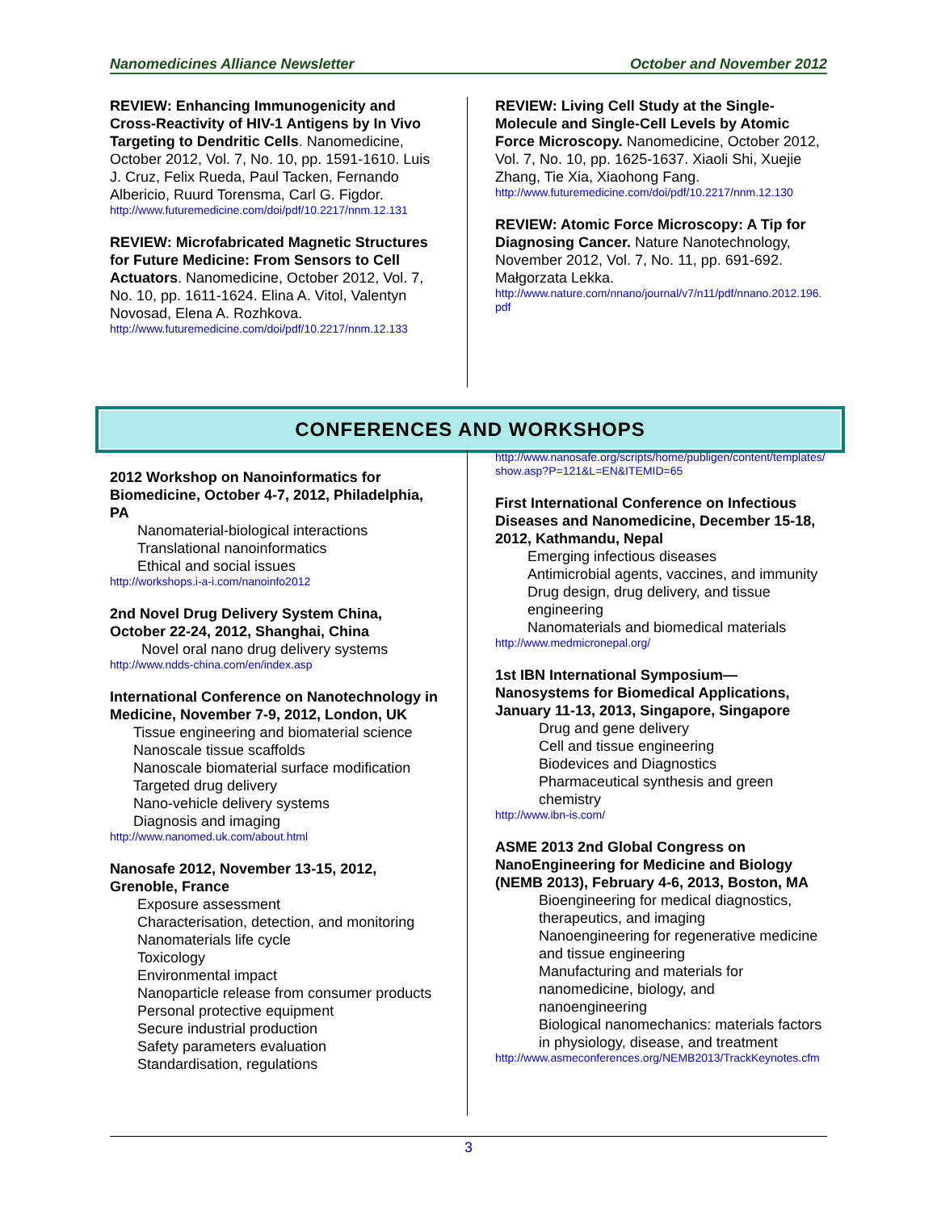Nanomedicines Alliance Newsletter October and November 2012
REVIEW: Enhancing Immunogenicity and Cross-Reactivity of HIV-1 Antigens by In Vivo Targeting to Dendritic Cells. Nanomedicine, October 2012, Vol. 7, No. 10, pp. 1591-1610. Luis J. Cruz, Felix Rueda, Paul Tacken, Fernando Albericio, Ruurd Torensma, Carl G. Figdor.
http://www.futuremedicine.com/doi/pdf/10.2217/nnm.12.131
REVIEW: Microfabricated Magnetic Structures for Future Medicine: From Sensors to Cell Actuators. Nanomedicine, October 2012, Vol. 7, No. 10, pp. 1611-1624. Elina A. Vitol, Valentyn Novosad, Elena A. Rozhkova.
http://www.futuremedicine.com/doi/pdf/10.2217/nnm.12.133
REVIEW: Living Cell Study at the Single-Molecule and Single-Cell Levels by Atomic Force Microscopy. Nanomedicine, October 2012, Vol. 7, No. 10, pp. 1625-1637. Xiaoli Shi, Xuejie Zhang, Tie Xia, Xiaohong Fang.
http://www.futuremedicine.com/doi/pdf/10.2217/nnm.12.130
REVIEW: Atomic Force Microscopy: A Tip for Diagnosing Cancer. Nature Nanotechnology, November 2012, Vol. 7, No. 11, pp. 691-692. Małgorzata Lekka.
http://www.nature.com/nnano/journal/v7/n11/pdf/nnano.2012.196.pdf
CONFERENCES AND WORKSHOPS
2012 Workshop on Nanoinformatics for Biomedicine, October 4-7, 2012, Philadelphia, PA
Nanomaterial-biological interactions
Translational nanoinformatics
Ethical and social issues
http://workshops.i-a-i.com/nanoinfo2012
2nd Novel Drug Delivery System China, October 22-24, 2012, Shanghai, China
Novel oral nano drug delivery systems
http://www.ndds-china.com/en/index.asp
International Conference on Nanotechnology in Medicine, November 7-9, 2012, London, UK
Tissue engineering and biomaterial science
Nanoscale tissue scaffolds
Nanoscale biomaterial surface modification
Targeted drug delivery
Nano-vehicle delivery systems
Diagnosis and imaging
http://www.nanomed.uk.com/about.html
Nanosafe 2012, November 13-15, 2012, Grenoble, France
Exposure assessment
Characterisation, detection, and monitoring
Nanomaterials life cycle
Toxicology
Environmental impact
Nanoparticle release from consumer products
Personal protective equipment
Secure industrial production
Safety parameters evaluation
Standardisation, regulations
http://www.nanosafe.org/scripts/home/publigen/content/templates/show.asp?P=121&L=EN&ITEMID=65
First International Conference on Infectious Diseases and Nanomedicine, December 15-18, 2012, Kathmandu, Nepal
Emerging infectious diseases
Antimicrobial agents, vaccines, and immunity
Drug design, drug delivery, and tissue engineering
Nanomaterials and biomedical materials
http://www.medmicronepal.org/
1st IBN International Symposium—Nanosystems for Biomedical Applications, January 11-13, 2013, Singapore, Singapore
Drug and gene delivery
Cell and tissue engineering
Biodevices and Diagnostics
Pharmaceutical synthesis and green chemistry
http://www.ibn-is.com/
ASME 2013 2nd Global Congress on NanoEngineering for Medicine and Biology (NEMB 2013), February 4-6, 2013, Boston, MA
Bioengineering for medical diagnostics, therapeutics, and imaging
Nanoengineering for regenerative medicine and tissue engineering
Manufacturing and materials for nanomedicine, biology, and nanoengineering
Biological nanomechanics: materials factors in physiology, disease, and treatment
http://www.asmeconferences.org/NEMB2013/TrackKeynotes.cfm
3